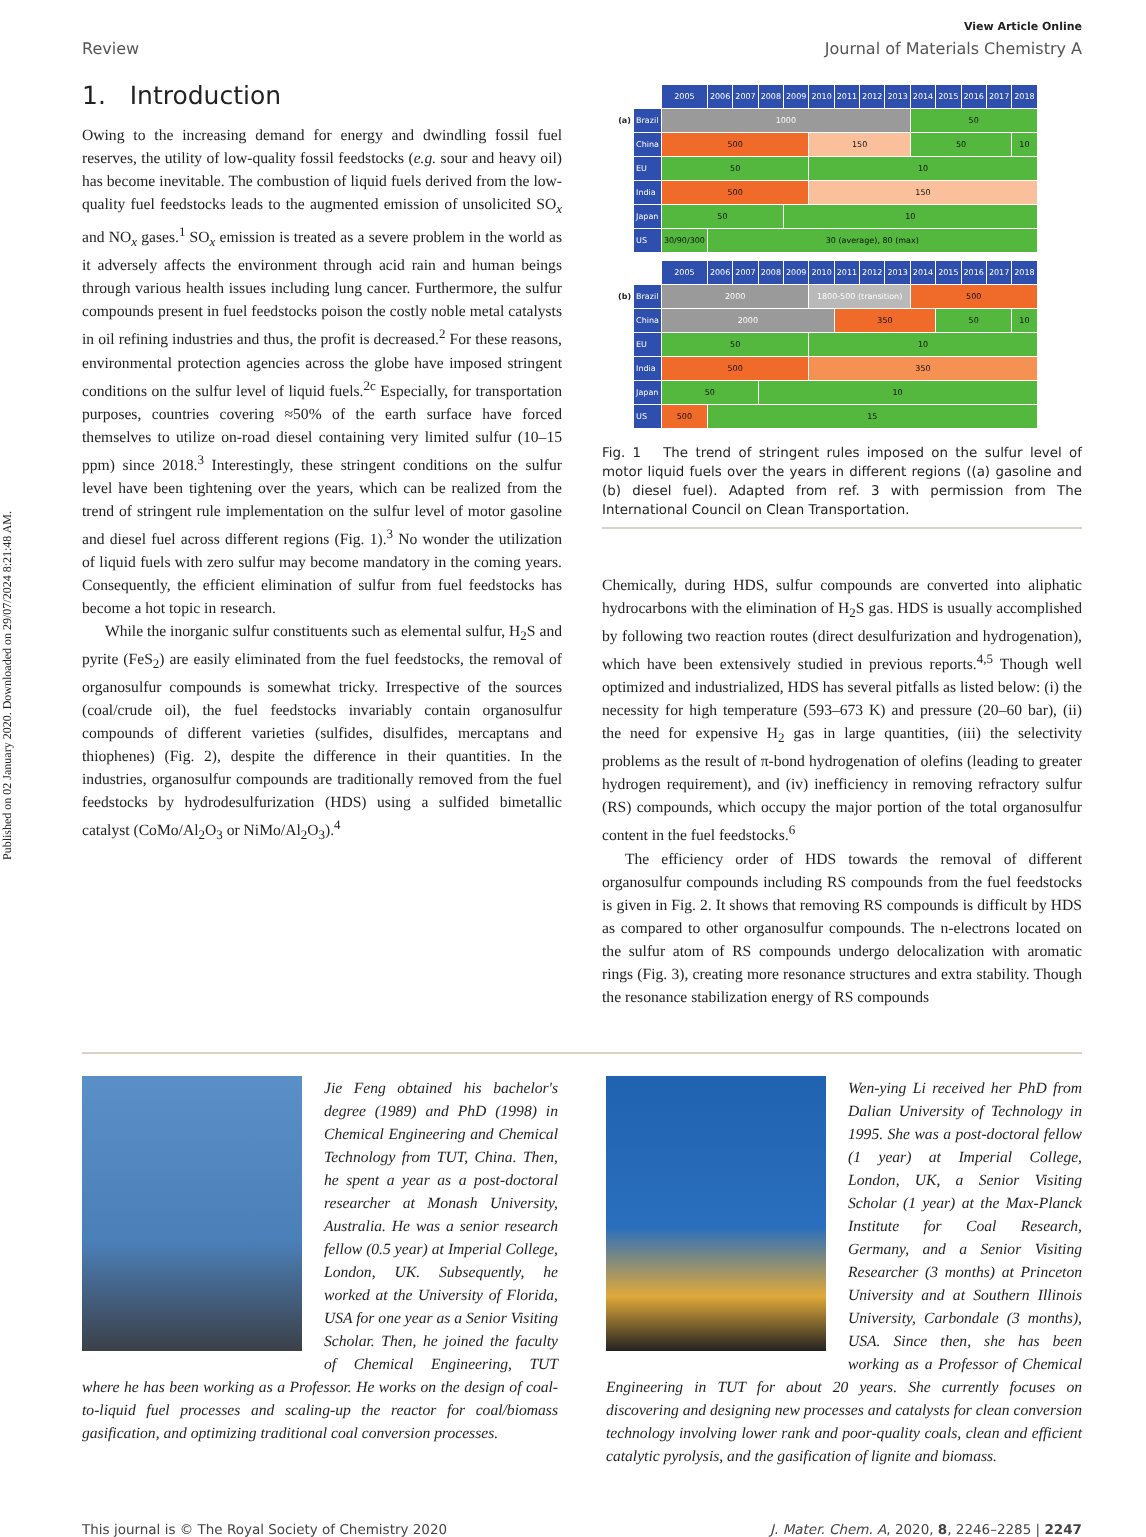Published on 02 January 2020. Downloaded on 29/07/2024 8:21:48 AM.
View Article Online
Review Journal of Materials Chemistry A
1. Introduction
Owing to the increasing demand for energy and dwindling fossil fuel reserves, the utility of low-quality fossil feedstocks (e.g. sour and heavy oil) has become inevitable. The combustion of liquid fuels derived from the low-quality fuel feedstocks leads to the augmented emission of unsolicited SO<sub>x</sub> and NO<sub>x</sub> gases.<sup>1</sup> SO<sub>x</sub> emission is treated as a severe problem in the world as it adversely affects the environment through acid rain and human beings through various health issues including lung cancer. Furthermore, the sulfur compounds present in fuel feedstocks poison the costly noble metal catalysts in oil refining industries and thus, the profit is decreased.<sup>2</sup> For these reasons, environmental protection agencies across the globe have imposed stringent conditions on the sulfur level of liquid fuels.<sup>2c</sup> Especially, for transportation purposes, countries covering ≈50% of the earth surface have forced themselves to utilize on-road diesel containing very limited sulfur (10–15 ppm) since 2018.<sup>3</sup> Interestingly, these stringent conditions on the sulfur level have been tightening over the years, which can be realized from the trend of stringent rule implementation on the sulfur level of motor gasoline and diesel fuel across different regions (Fig. 1).<sup>3</sup> No wonder the utilization of liquid fuels with zero sulfur may become mandatory in the coming years. Consequently, the efficient elimination of sulfur from fuel feedstocks has become a hot topic in research.
While the inorganic sulfur constituents such as elemental sulfur, H<sub>2</sub>S and pyrite (FeS<sub>2</sub>) are easily eliminated from the fuel feedstocks, the removal of organosulfur compounds is somewhat tricky. Irrespective of the sources (coal/crude oil), the fuel feedstocks invariably contain organosulfur compounds of different varieties (sulfides, disulfides, mercaptans and thiophenes) (Fig. 2), despite the difference in their quantities. In the industries, organosulfur compounds are traditionally removed from the fuel feedstocks by hydrodesulfurization (HDS) using a sulfided bimetallic catalyst (CoMo/Al<sub>2</sub>O<sub>3</sub> or NiMo/Al<sub>2</sub>O<sub>3</sub>).<sup>4</sup>
| | | 2005 | 2006 | 2007 | 2008 | 2009 | 2010 | 2011 | 2012 | 2013 | 2014 | 2015 | 2016 | 2017 | 2018 |
| (a) | Brazil | 1000 | | | | | | | | | 50 | | | | |
| | China | 500 | | | | | 150 | | | | 50 | | | | 10 |
| | EU | 50 | | | | | 10 | | | | | | | | |
| | India | 500 | | | | | 150 | | | | | | | | |
| | Japan | 50 | | | | 10 | | | | | | | | | |
| | US | 30/90/300 | 30 (average), 80 (max) | | | | | | | | | | | | |
| | | 2005 | 2006 | 2007 | 2008 | 2009 | 2010 | 2011 | 2012 | 2013 | 2014 | 2015 | 2016 | 2017 | 2018 |
| (b) | Brazil | 2000 | | | | | 1800-500 (transition) | | | | 500 | | | | |
| | China | 2000 | | | | | | 350 | | | | 50 | | | 10 |
| | EU | 50 | | | | | 10 | | | | | | | | |
| | India | 500 | | | | | 350 | | | | | | | | |
| | Japan | 50 | | | 10 | | | | | | | | | | |
| | US | 500 | 15 | | | | | | | | | | | | |
Fig. 1 The trend of stringent rules imposed on the sulfur level of motor liquid fuels over the years in different regions ((a) gasoline and (b) diesel fuel). Adapted from ref. 3 with permission from The International Council on Clean Transportation.
Chemically, during HDS, sulfur compounds are converted into aliphatic hydrocarbons with the elimination of H<sub>2</sub>S gas. HDS is usually accomplished by following two reaction routes (direct desulfurization and hydrogenation), which have been extensively studied in previous reports.<sup>4,5</sup> Though well optimized and industrialized, HDS has several pitfalls as listed below: (i) the necessity for high temperature (593–673 K) and pressure (20–60 bar), (ii) the need for expensive H<sub>2</sub> gas in large quantities, (iii) the selectivity problems as the result of π-bond hydrogenation of olefins (leading to greater hydrogen requirement), and (iv) inefficiency in removing refractory sulfur (RS) compounds, which occupy the major portion of the total organosulfur content in the fuel feedstocks.<sup>6</sup>
The efficiency order of HDS towards the removal of different organosulfur compounds including RS compounds from the fuel feedstocks is given in Fig. 2. It shows that removing RS compounds is difficult by HDS as compared to other organosulfur compounds. The n-electrons located on the sulfur atom of RS compounds undergo delocalization with aromatic rings (Fig. 3), creating more resonance structures and extra stability. Though the resonance stabilization energy of RS compounds
Jie Feng obtained his bachelor's degree (1989) and PhD (1998) in Chemical Engineering and Chemical Technology from TUT, China. Then, he spent a year as a post-doctoral researcher at Monash University, Australia. He was a senior research fellow (0.5 year) at Imperial College, London, UK. Subsequently, he worked at the University of Florida, USA for one year as a Senior Visiting Scholar. Then, he joined the faculty of Chemical Engineering, TUT where he has been working as a Professor. He works on the design of coal-to-liquid fuel processes and scaling-up the reactor for coal/biomass gasification, and optimizing traditional coal conversion processes.
Wen-ying Li received her PhD from Dalian University of Technology in 1995. She was a post-doctoral fellow (1 year) at Imperial College, London, UK, a Senior Visiting Scholar (1 year) at the Max-Planck Institute for Coal Research, Germany, and a Senior Visiting Researcher (3 months) at Princeton University and at Southern Illinois University, Carbondale (3 months), USA. Since then, she has been working as a Professor of Chemical Engineering in TUT for about 20 years. She currently focuses on discovering and designing new processes and catalysts for clean conversion technology involving lower rank and poor-quality coals, clean and efficient catalytic pyrolysis, and the gasification of lignite and biomass.
This journal is © The Royal Society of Chemistry 2020 J. Mater. Chem. A, 2020, 8, 2246–2285 | 2247